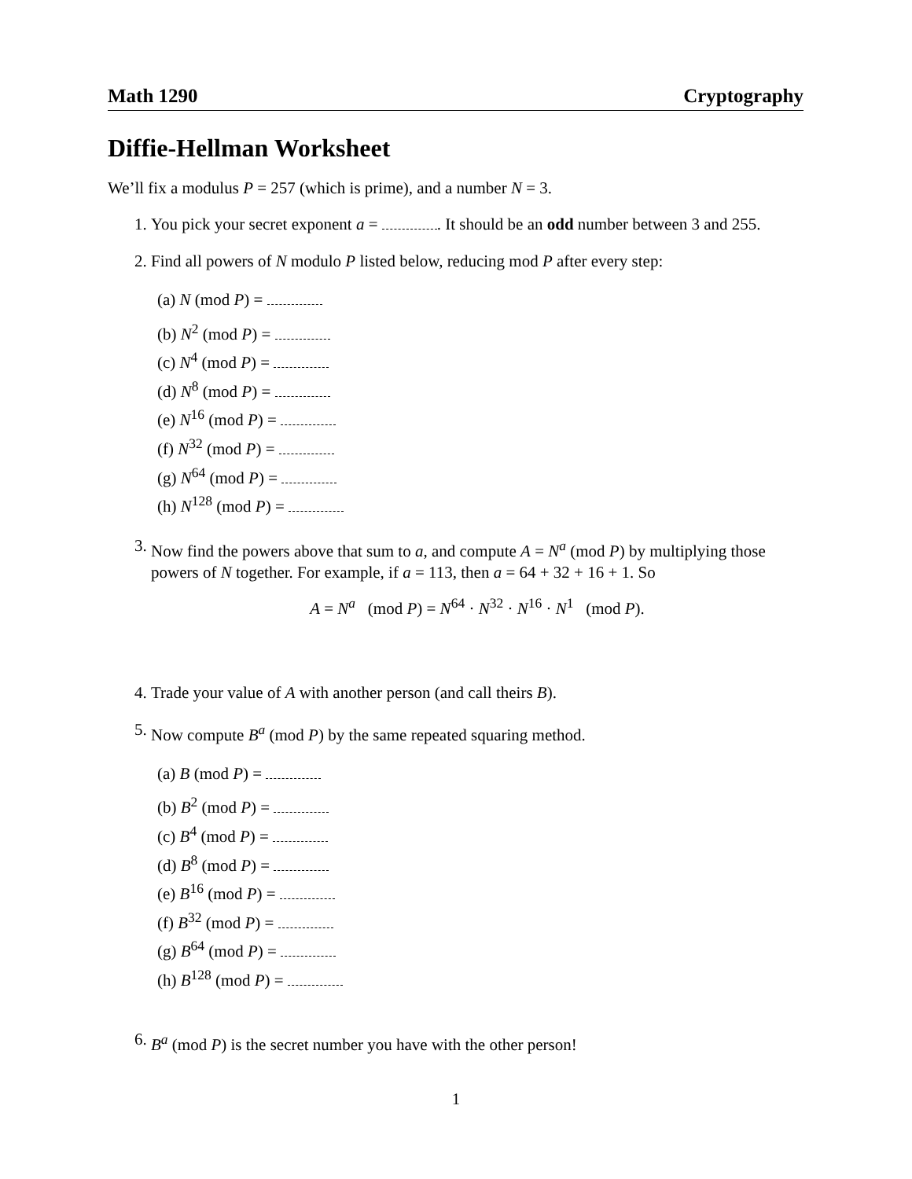Math 1290 Cryptography
Diffie-Hellman Worksheet
We’ll fix a modulus P = 257 (which is prime), and a number N = 3.
1. You pick your secret exponent a = . It should be an odd number between 3 and 255.
2. Find all powers of N modulo P listed below, reducing mod P after every step:
(a) N (mod P) =
(b) N<sup>2</sup> (mod P) =
(c) N<sup>4</sup> (mod P) =
(d) N<sup>8</sup> (mod P) =
(e) N<sup>16</sup> (mod P) =
(f) N<sup>32</sup> (mod P) =
(g) N<sup>64</sup> (mod P) =
(h) N<sup>128</sup> (mod P) =
3. Now find the powers above that sum to a, and compute A = N<sup>a</sup> (mod P) by multiplying those powers of N together. For example, if a = 113, then a = 64 + 32 + 16 + 1. So
A = N<sup>a</sup> (mod P) = N<sup>64</sup> · N<sup>32</sup> · N<sup>16</sup> · N<sup>1</sup> (mod P).
4. Trade your value of A with another person (and call theirs B).
5. Now compute B<sup>a</sup> (mod P) by the same repeated squaring method.
(a) B (mod P) =
(b) B<sup>2</sup> (mod P) =
(c) B<sup>4</sup> (mod P) =
(d) B<sup>8</sup> (mod P) =
(e) B<sup>16</sup> (mod P) =
(f) B<sup>32</sup> (mod P) =
(g) B<sup>64</sup> (mod P) =
(h) B<sup>128</sup> (mod P) =
6. B<sup>a</sup> (mod P) is the secret number you have with the other person!
1